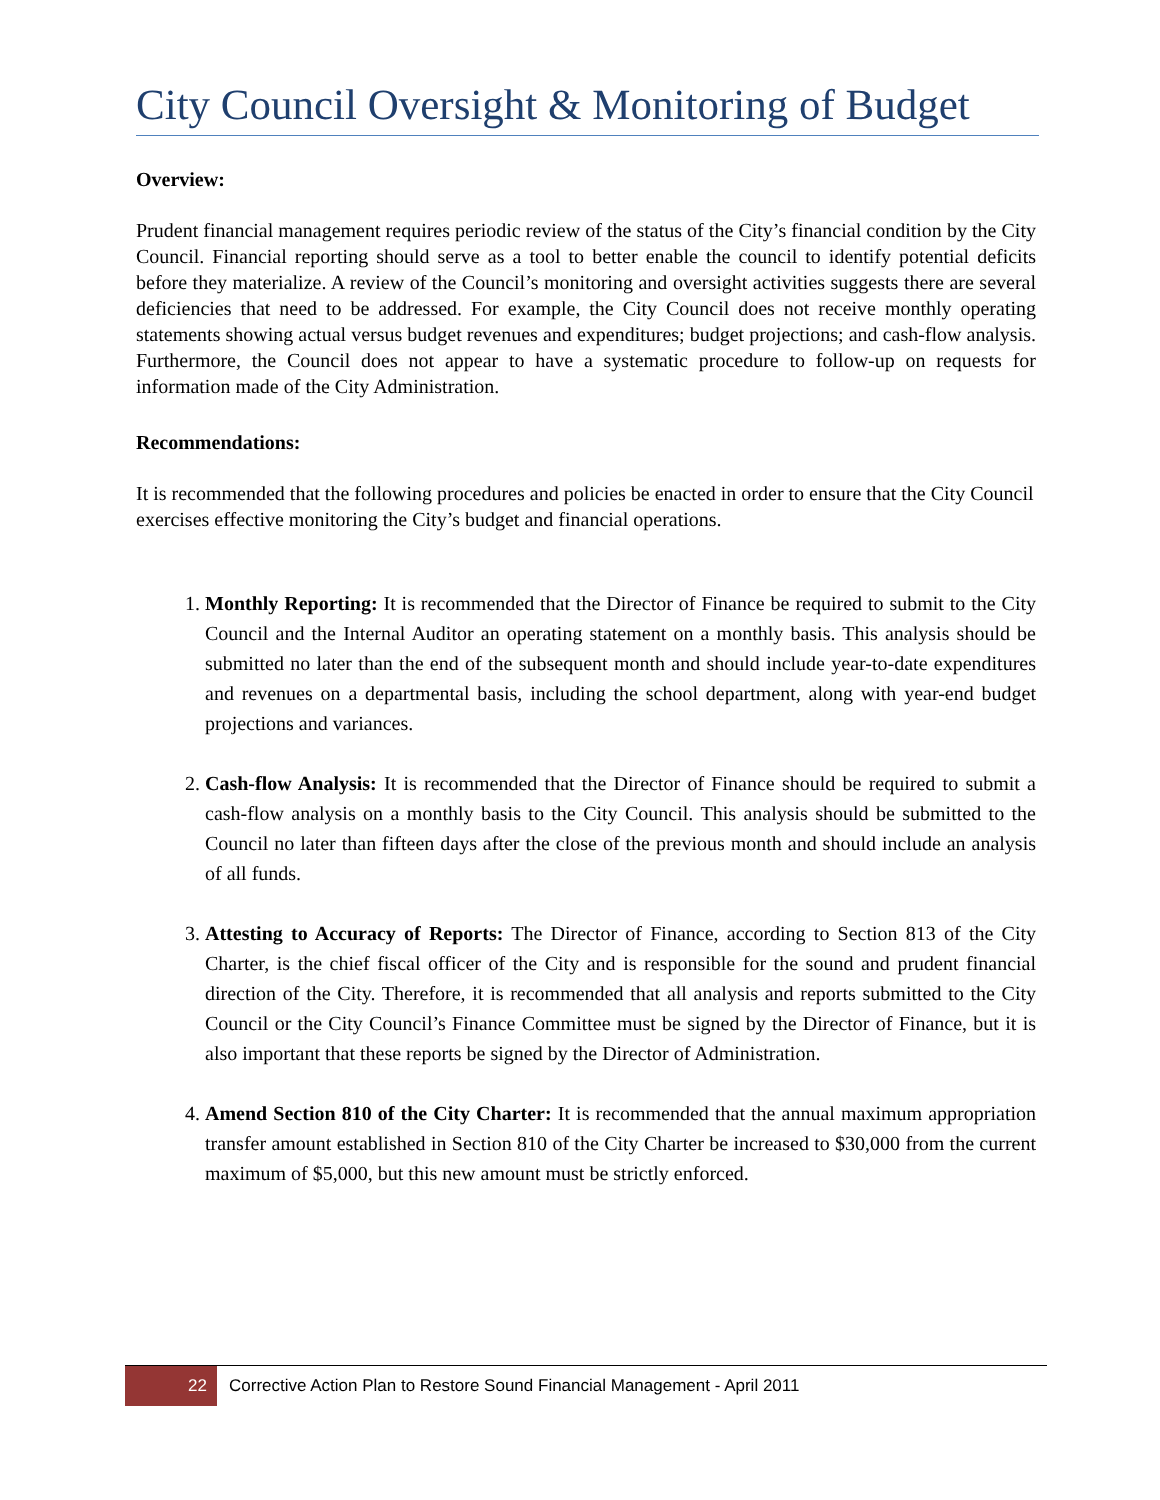City Council Oversight & Monitoring of Budget
Overview:
Prudent financial management requires periodic review of the status of the City’s financial condition by the City Council. Financial reporting should serve as a tool to better enable the council to identify potential deficits before they materialize. A review of the Council’s monitoring and oversight activities suggests there are several deficiencies that need to be addressed. For example, the City Council does not receive monthly operating statements showing actual versus budget revenues and expenditures; budget projections; and cash-flow analysis. Furthermore, the Council does not appear to have a systematic procedure to follow-up on requests for information made of the City Administration.
Recommendations:
It is recommended that the following procedures and policies be enacted in order to ensure that the City Council exercises effective monitoring the City’s budget and financial operations.
1. Monthly Reporting: It is recommended that the Director of Finance be required to submit to the City Council and the Internal Auditor an operating statement on a monthly basis. This analysis should be submitted no later than the end of the subsequent month and should include year-to-date expenditures and revenues on a departmental basis, including the school department, along with year-end budget projections and variances.
2. Cash-flow Analysis: It is recommended that the Director of Finance should be required to submit a cash-flow analysis on a monthly basis to the City Council. This analysis should be submitted to the Council no later than fifteen days after the close of the previous month and should include an analysis of all funds.
3. Attesting to Accuracy of Reports: The Director of Finance, according to Section 813 of the City Charter, is the chief fiscal officer of the City and is responsible for the sound and prudent financial direction of the City. Therefore, it is recommended that all analysis and reports submitted to the City Council or the City Council’s Finance Committee must be signed by the Director of Finance, but it is also important that these reports be signed by the Director of Administration.
4. Amend Section 810 of the City Charter: It is recommended that the annual maximum appropriation transfer amount established in Section 810 of the City Charter be increased to $30,000 from the current maximum of $5,000, but this new amount must be strictly enforced.
22
Corrective Action Plan to Restore Sound Financial Management - April 2011